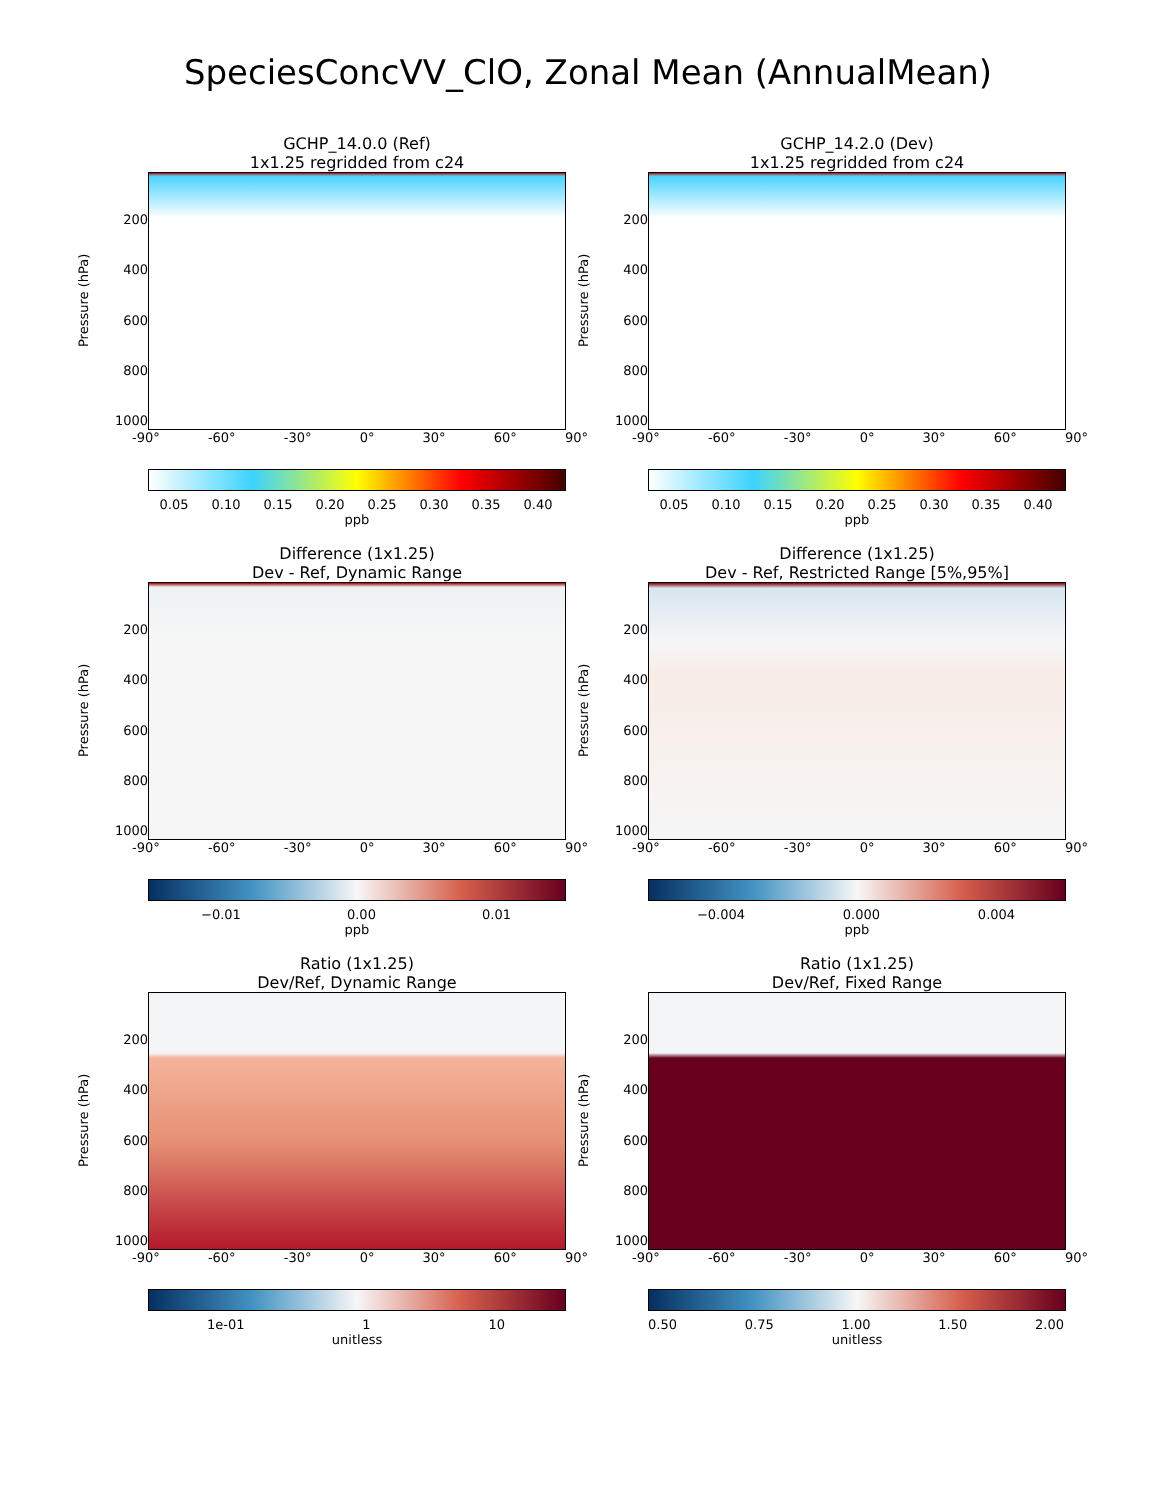SpeciesConcVV_ClO, Zonal Mean (AnnualMean)
GCHP_14.0.0 (Ref)
1x1.25 regridded from c24
Pressure (hPa)
200
400
600
800
1000
-90° -60° -30° 0° 30° 60° 90°
0.05 0.10 0.15 0.20 0.25 0.30 0.35 0.40
ppb
GCHP_14.2.0 (Dev)
1x1.25 regridded from c24
Pressure (hPa)
200
400
600
800
1000
-90° -60° -30° 0° 30° 60° 90°
0.05 0.10 0.15 0.20 0.25 0.30 0.35 0.40
ppb
Difference (1x1.25)
Dev - Ref, Dynamic Range
Pressure (hPa)
200
400
600
800
1000
-90° -60° -30° 0° 30° 60° 90°
−0.01 0.00 0.01
ppb
Difference (1x1.25)
Dev - Ref, Restricted Range [5%,95%]
Pressure (hPa)
200
400
600
800
1000
-90° -60° -30° 0° 30° 60° 90°
−0.004 0.000 0.004
ppb
Ratio (1x1.25)
Dev/Ref, Dynamic Range
Pressure (hPa)
200
400
600
800
1000
-90° -60° -30° 0° 30° 60° 90°
1e-01 1 10
unitless
Ratio (1x1.25)
Dev/Ref, Fixed Range
Pressure (hPa)
200
400
600
800
1000
-90° -60° -30° 0° 30° 60° 90°
0.50 0.75 1.00 1.50 2.00
unitless